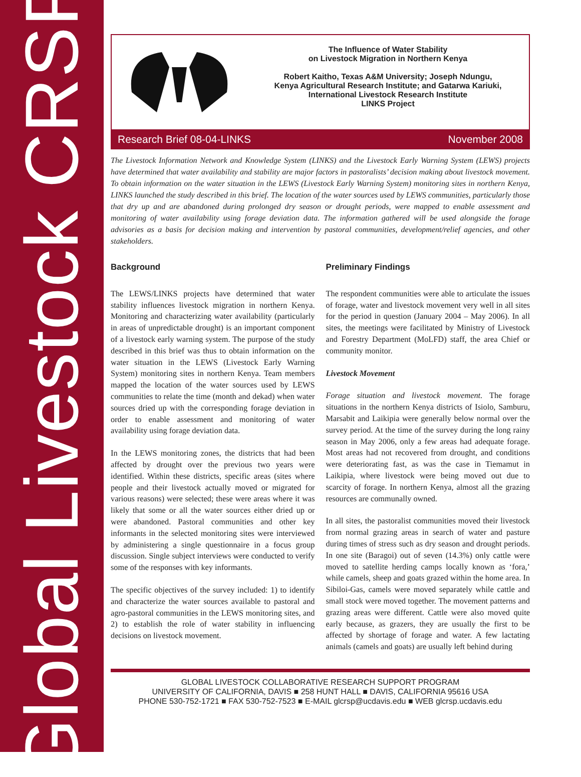Global Livestock CRSP
The Influence of Water Stability
on Livestock Migration in Northern Kenya
Robert Kaitho, Texas A&M University; Joseph Ndungu,
Kenya Agricultural Research Institute; and Gatarwa Kariuki,
International Livestock Research Institute
LINKS Project
Research Brief 08-04-LINKS November 2008
The Livestock Information Network and Knowledge System (LINKS) and the Livestock Early Warning System (LEWS) projects have determined that water availability and stability are major factors in pastoralists’ decision making about livestock movement. To obtain information on the water situation in the LEWS (Livestock Early Warning System) monitoring sites in northern Kenya, LINKS launched the study described in this brief. The location of the water sources used by LEWS communities, particularly those that dry up and are abandoned during prolonged dry season or drought periods, were mapped to enable assessment and monitoring of water availability using forage deviation data. The information gathered will be used alongside the forage advisories as a basis for decision making and intervention by pastoral communities, development/relief agencies, and other stakeholders.
Background
The LEWS/LINKS projects have determined that water stability influences livestock migration in northern Kenya. Monitoring and characterizing water availability (particularly in areas of unpredictable drought) is an important component of a livestock early warning system. The purpose of the study described in this brief was thus to obtain information on the water situation in the LEWS (Livestock Early Warning System) monitoring sites in northern Kenya. Team members mapped the location of the water sources used by LEWS communities to relate the time (month and dekad) when water sources dried up with the corresponding forage deviation in order to enable assessment and monitoring of water availability using forage deviation data.
In the LEWS monitoring zones, the districts that had been affected by drought over the previous two years were identified. Within these districts, specific areas (sites where people and their livestock actually moved or migrated for various reasons) were selected; these were areas where it was likely that some or all the water sources either dried up or were abandoned. Pastoral communities and other key informants in the selected monitoring sites were interviewed by administering a single questionnaire in a focus group discussion. Single subject interviews were conducted to verify some of the responses with key informants.
The specific objectives of the survey included: 1) to identify and characterize the water sources available to pastoral and agro-pastoral communities in the LEWS monitoring sites, and 2) to establish the role of water stability in influencing decisions on livestock movement.
Preliminary Findings
The respondent communities were able to articulate the issues of forage, water and livestock movement very well in all sites for the period in question (January 2004 – May 2006). In all sites, the meetings were facilitated by Ministry of Livestock and Forestry Department (MoLFD) staff, the area Chief or community monitor.
Livestock Movement
Forage situation and livestock movement. The forage situations in the northern Kenya districts of Isiolo, Samburu, Marsabit and Laikipia were generally below normal over the survey period. At the time of the survey during the long rainy season in May 2006, only a few areas had adequate forage. Most areas had not recovered from drought, and conditions were deteriorating fast, as was the case in Tiemamut in Laikipia, where livestock were being moved out due to scarcity of forage. In northern Kenya, almost all the grazing resources are communally owned.
In all sites, the pastoralist communities moved their livestock from normal grazing areas in search of water and pasture during times of stress such as dry season and drought periods. In one site (Baragoi) out of seven (14.3%) only cattle were moved to satellite herding camps locally known as ‘fora,’ while camels, sheep and goats grazed within the home area. In Sibiloi-Gas, camels were moved separately while cattle and small stock were moved together. The movement patterns and grazing areas were different. Cattle were also moved quite early because, as grazers, they are usually the first to be affected by shortage of forage and water. A few lactating animals (camels and goats) are usually left behind during
GLOBAL LIVESTOCK COLLABORATIVE RESEARCH SUPPORT PROGRAM
UNIVERSITY OF CALIFORNIA, DAVIS ■ 258 HUNT HALL ■ DAVIS, CALIFORNIA 95616 USA
PHONE 530-752-1721 ■ FAX 530-752-7523 ■ E-MAIL glcrsp@ucdavis.edu ■ WEB glcrsp.ucdavis.edu